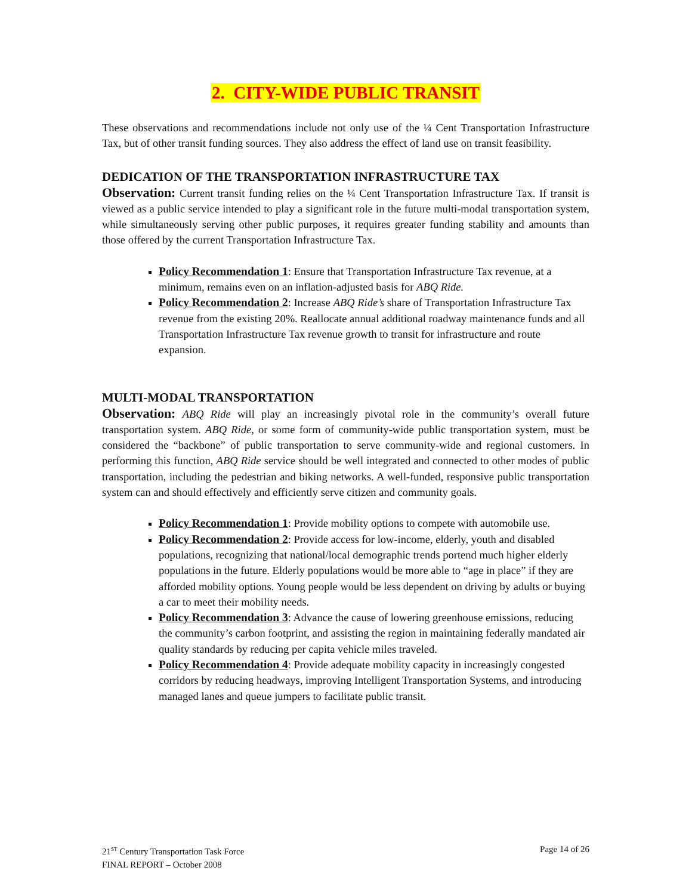2. CITY-WIDE PUBLIC TRANSIT
These observations and recommendations include not only use of the ¼ Cent Transportation Infrastructure Tax, but of other transit funding sources. They also address the effect of land use on transit feasibility.
DEDICATION OF THE TRANSPORTATION INFRASTRUCTURE TAX
Observation: Current transit funding relies on the ¼ Cent Transportation Infrastructure Tax. If transit is viewed as a public service intended to play a significant role in the future multi-modal transportation system, while simultaneously serving other public purposes, it requires greater funding stability and amounts than those offered by the current Transportation Infrastructure Tax.
Policy Recommendation 1: Ensure that Transportation Infrastructure Tax revenue, at a minimum, remains even on an inflation-adjusted basis for ABQ Ride.
Policy Recommendation 2: Increase ABQ Ride’s share of Transportation Infrastructure Tax revenue from the existing 20%. Reallocate annual additional roadway maintenance funds and all Transportation Infrastructure Tax revenue growth to transit for infrastructure and route expansion.
MULTI-MODAL TRANSPORTATION
Observation: ABQ Ride will play an increasingly pivotal role in the community’s overall future transportation system. ABQ Ride, or some form of community-wide public transportation system, must be considered the “backbone” of public transportation to serve community-wide and regional customers. In performing this function, ABQ Ride service should be well integrated and connected to other modes of public transportation, including the pedestrian and biking networks. A well-funded, responsive public transportation system can and should effectively and efficiently serve citizen and community goals.
Policy Recommendation 1: Provide mobility options to compete with automobile use.
Policy Recommendation 2: Provide access for low-income, elderly, youth and disabled populations, recognizing that national/local demographic trends portend much higher elderly populations in the future. Elderly populations would be more able to “age in place” if they are afforded mobility options. Young people would be less dependent on driving by adults or buying a car to meet their mobility needs.
Policy Recommendation 3: Advance the cause of lowering greenhouse emissions, reducing the community’s carbon footprint, and assisting the region in maintaining federally mandated air quality standards by reducing per capita vehicle miles traveled.
Policy Recommendation 4: Provide adequate mobility capacity in increasingly congested corridors by reducing headways, improving Intelligent Transportation Systems, and introducing managed lanes and queue jumpers to facilitate public transit.
21<sup>ST</sup> Century Transportation Task Force
FINAL REPORT – October 2008
Page 14 of 26